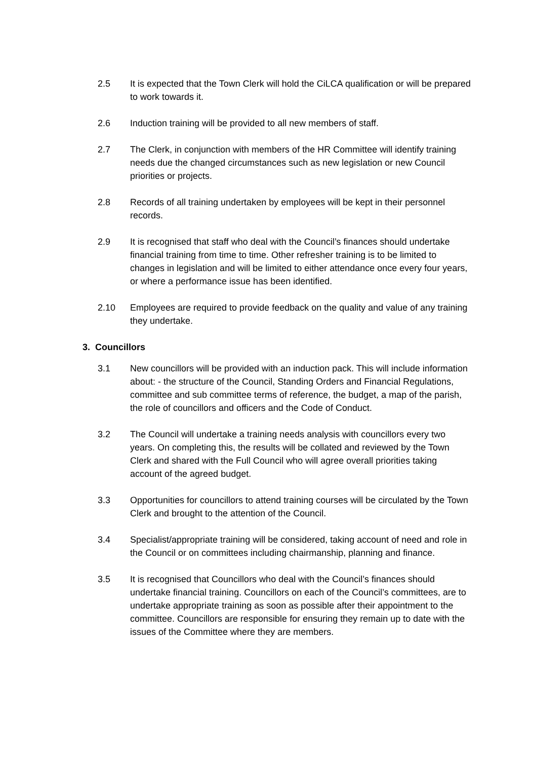2.5 It is expected that the Town Clerk will hold the CiLCA qualification or will be prepared to work towards it.
2.6 Induction training will be provided to all new members of staff.
2.7 The Clerk, in conjunction with members of the HR Committee will identify training needs due the changed circumstances such as new legislation or new Council priorities or projects.
2.8 Records of all training undertaken by employees will be kept in their personnel records.
2.9 It is recognised that staff who deal with the Council’s finances should undertake financial training from time to time. Other refresher training is to be limited to changes in legislation and will be limited to either attendance once every four years, or where a performance issue has been identified.
2.10 Employees are required to provide feedback on the quality and value of any training they undertake.
3. Councillors
3.1 New councillors will be provided with an induction pack. This will include information about: - the structure of the Council, Standing Orders and Financial Regulations, committee and sub committee terms of reference, the budget, a map of the parish, the role of councillors and officers and the Code of Conduct.
3.2 The Council will undertake a training needs analysis with councillors every two years. On completing this, the results will be collated and reviewed by the Town Clerk and shared with the Full Council who will agree overall priorities taking account of the agreed budget.
3.3 Opportunities for councillors to attend training courses will be circulated by the Town Clerk and brought to the attention of the Council.
3.4 Specialist/appropriate training will be considered, taking account of need and role in the Council or on committees including chairmanship, planning and finance.
3.5 It is recognised that Councillors who deal with the Council’s finances should undertake financial training. Councillors on each of the Council’s committees, are to undertake appropriate training as soon as possible after their appointment to the committee. Councillors are responsible for ensuring they remain up to date with the issues of the Committee where they are members.